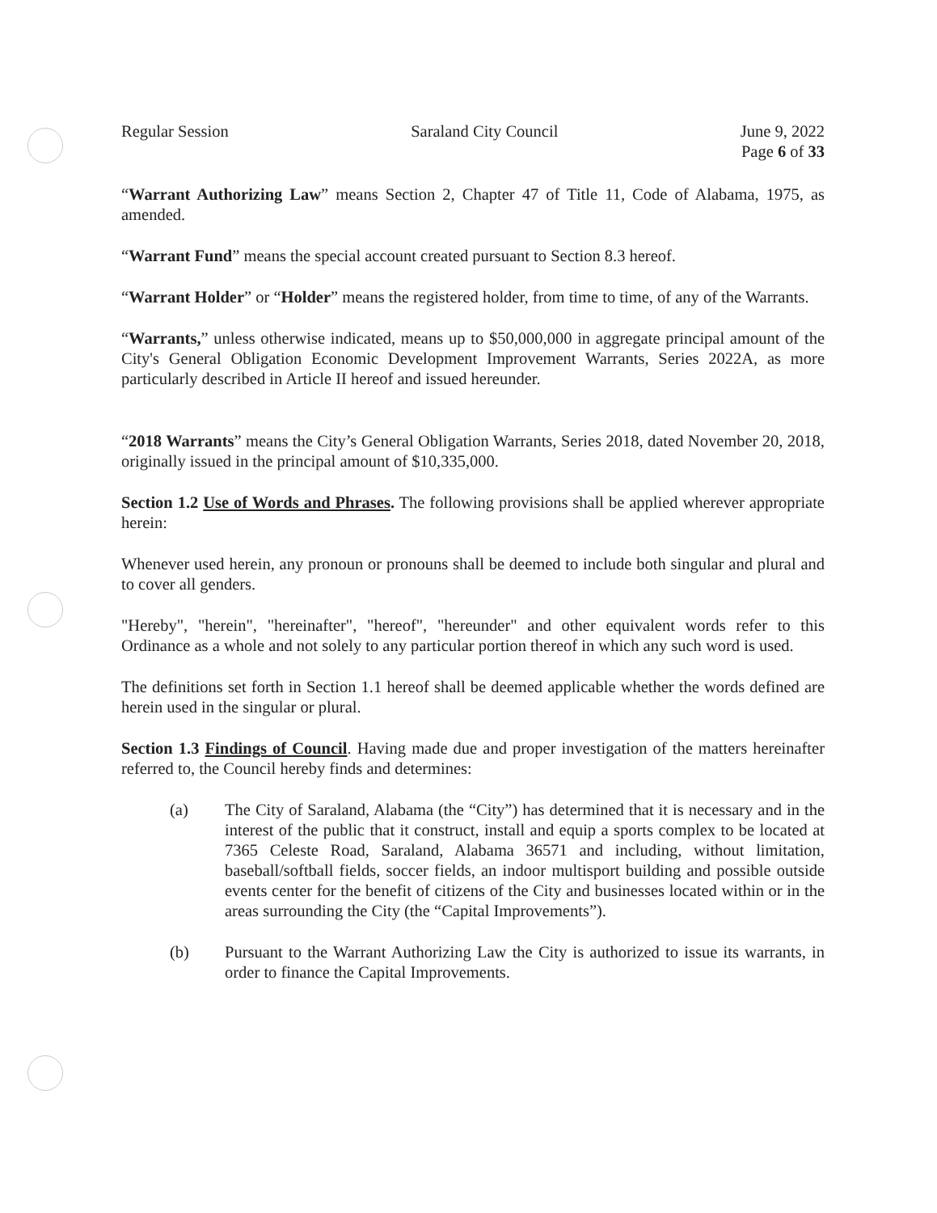Regular Session Saraland City Council June 9, 2022
Page 6 of 33
“Warrant Authorizing Law” means Section 2, Chapter 47 of Title 11, Code of Alabama, 1975, as amended.
“Warrant Fund” means the special account created pursuant to Section 8.3 hereof.
“Warrant Holder” or “Holder” means the registered holder, from time to time, of any of the Warrants.
“Warrants,” unless otherwise indicated, means up to $50,000,000 in aggregate principal amount of the City's General Obligation Economic Development Improvement Warrants, Series 2022A, as more particularly described in Article II hereof and issued hereunder.
“2018 Warrants” means the City’s General Obligation Warrants, Series 2018, dated November 20, 2018, originally issued in the principal amount of $10,335,000.
Section 1.2 Use of Words and Phrases. The following provisions shall be applied wherever appropriate herein:
Whenever used herein, any pronoun or pronouns shall be deemed to include both singular and plural and to cover all genders.
"Hereby", "herein", "hereinafter", "hereof", "hereunder" and other equivalent words refer to this Ordinance as a whole and not solely to any particular portion thereof in which any such word is used.
The definitions set forth in Section 1.1 hereof shall be deemed applicable whether the words defined are herein used in the singular or plural.
Section 1.3 Findings of Council. Having made due and proper investigation of the matters hereinafter referred to, the Council hereby finds and determines:
(a) The City of Saraland, Alabama (the “City”) has determined that it is necessary and in the interest of the public that it construct, install and equip a sports complex to be located at 7365 Celeste Road, Saraland, Alabama 36571 and including, without limitation, baseball/softball fields, soccer fields, an indoor multisport building and possible outside events center for the benefit of citizens of the City and businesses located within or in the areas surrounding the City (the “Capital Improvements”).
(b) Pursuant to the Warrant Authorizing Law the City is authorized to issue its warrants, in order to finance the Capital Improvements.